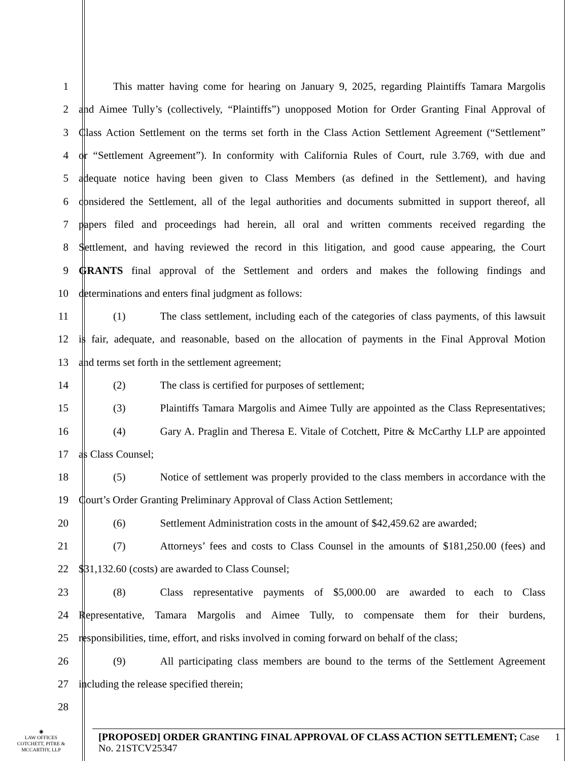1
This matter having come for hearing on January 9, 2025, regarding Plaintiffs Tamara Margolis
2
and Aimee Tully’s (collectively, “Plaintiffs”) unopposed Motion for Order Granting Final Approval of
3
Class Action Settlement on the terms set forth in the Class Action Settlement Agreement (“Settlement”
4
or “Settlement Agreement”). In conformity with California Rules of Court, rule 3.769, with due and
5
adequate notice having been given to Class Members (as defined in the Settlement), and having
6
considered the Settlement, all of the legal authorities and documents submitted in support thereof, all
7
papers filed and proceedings had herein, all oral and written comments received regarding the
8
Settlement, and having reviewed the record in this litigation, and good cause appearing, the Court
9
GRANTS final approval of the Settlement and orders and makes the following findings and
10 determinations and enters final judgment as follows:
11
(1) The class settlement, including each of the categories of class payments, of this lawsuit
12
is fair, adequate, and reasonable, based on the allocation of payments in the Final Approval Motion
13 and terms set forth in the settlement agreement;
14 (2) The class is certified for purposes of settlement;
15
(3) Plaintiffs Tamara Margolis and Aimee Tully are appointed as the Class Representatives;
16
(4) Gary A. Praglin and Theresa E. Vitale of Cotchett, Pitre & McCarthy LLP are appointed
17 as Class Counsel;
18
(5) Notice of settlement was properly provided to the class members in accordance with the
19 Court’s Order Granting Preliminary Approval of Class Action Settlement;
20
(6) Settlement Administration costs in the amount of $42,459.62 are awarded;
21
(7) Attorneys’ fees and costs to Class Counsel in the amounts of $181,250.00 (fees) and
22 $31,132.60 (costs) are awarded to Class Counsel;
23
(8) Class representative payments of $5,000.00 are awarded to each to Class
24
Representative, Tamara Margolis and Aimee Tully, to compensate them for their burdens,
25
responsibilities, time, effort, and risks involved in coming forward on behalf of the class;
26
(9) All participating class members are bound to the terms of the Settlement Agreement
27 including the release specified therein;
28
◉
LAW OFFICES
COTCHETT, PITRE &
MCCARTHY, LLP
[PROPOSED] ORDER GRANTING FINAL APPROVAL OF CLASS ACTION SETTLEMENT; Case No. 21STCV25347
1